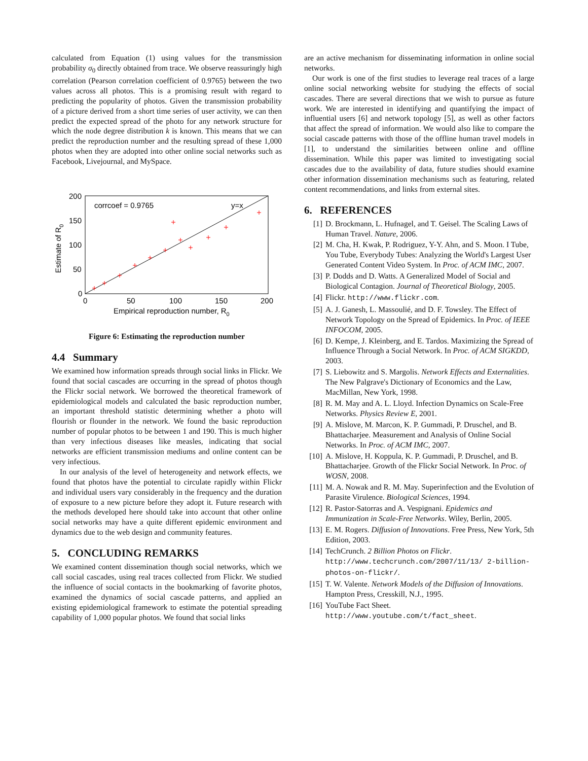calculated from Equation (1) using values for the transmission probability σ<sub>0</sub> directly obtained from trace. We observe reassuringly high correlation (Pearson correlation coefficient of 0.9765) between the two values across all photos. This is a promising result with regard to predicting the popularity of photos. Given the transmission probability of a picture derived from a short time series of user activity, we can then predict the expected spread of the photo for any network structure for which the node degree distribution k is known. This means that we can predict the reproduction number and the resulting spread of these 1,000 photos when they are adopted into other online social networks such as Facebook, Livejournal, and MySpace.
corrcoef = 0.9765
y=x
200
150
100
50
0
0
50
100
150
200
Empirical reproduction number, R0
Estimate of R0
Figure 6: Estimating the reproduction number
4.4 Summary
We examined how information spreads through social links in Flickr. We found that social cascades are occurring in the spread of photos though the Flickr social network. We borrowed the theoretical framework of epidemiological models and calculated the basic reproduction number, an important threshold statistic determining whether a photo will flourish or flounder in the network. We found the basic reproduction number of popular photos to be between 1 and 190. This is much higher than very infectious diseases like measles, indicating that social networks are efficient transmission mediums and online content can be very infectious.
In our analysis of the level of heterogeneity and network effects, we found that photos have the potential to circulate rapidly within Flickr and individual users vary considerably in the frequency and the duration of exposure to a new picture before they adopt it. Future research with the methods developed here should take into account that other online social networks may have a quite different epidemic environment and dynamics due to the web design and community features.
5. CONCLUDING REMARKS
We examined content dissemination though social networks, which we call social cascades, using real traces collected from Flickr. We studied the influence of social contacts in the bookmarking of favorite photos, examined the dynamics of social cascade patterns, and applied an existing epidemiological framework to estimate the potential spreading capability of 1,000 popular photos. We found that social links
are an active mechanism for disseminating information in online social networks.
Our work is one of the first studies to leverage real traces of a large online social networking website for studying the effects of social cascades. There are several directions that we wish to pursue as future work. We are interested in identifying and quantifying the impact of influential users [6] and network topology [5], as well as other factors that affect the spread of information. We would also like to compare the social cascade patterns with those of the offline human travel models in [1], to understand the similarities between online and offline dissemination. While this paper was limited to investigating social cascades due to the availability of data, future studies should examine other information dissemination mechanisms such as featuring, related content recommendations, and links from external sites.
6. REFERENCES
[1] D. Brockmann, L. Hufnagel, and T. Geisel. The Scaling Laws of Human Travel. Nature, 2006.
[2] M. Cha, H. Kwak, P. Rodriguez, Y-Y. Ahn, and S. Moon. I Tube, You Tube, Everybody Tubes: Analyzing the World's Largest User Generated Content Video System. In Proc. of ACM IMC, 2007.
[3] P. Dodds and D. Watts. A Generalized Model of Social and Biological Contagion. Journal of Theoretical Biology, 2005.
[4] Flickr. http://www.flickr.com.
[5] A. J. Ganesh, L. Massoulié, and D. F. Towsley. The Effect of Network Topology on the Spread of Epidemics. In Proc. of IEEE INFOCOM, 2005.
[6] D. Kempe, J. Kleinberg, and E. Tardos. Maximizing the Spread of Influence Through a Social Network. In Proc. of ACM SIGKDD, 2003.
[7] S. Liebowitz and S. Margolis. Network Effects and Externalities. The New Palgrave's Dictionary of Economics and the Law, MacMillan, New York, 1998.
[8] R. M. May and A. L. Lloyd. Infection Dynamics on Scale-Free Networks. Physics Review E, 2001.
[9] A. Mislove, M. Marcon, K. P. Gummadi, P. Druschel, and B. Bhattacharjee. Measurement and Analysis of Online Social Networks. In Proc. of ACM IMC, 2007.
[10] A. Mislove, H. Koppula, K. P. Gummadi, P. Druschel, and B. Bhattacharjee. Growth of the Flickr Social Network. In Proc. of WOSN, 2008.
[11] M. A. Nowak and R. M. May. Superinfection and the Evolution of Parasite Virulence. Biological Sciences, 1994.
[12] R. Pastor-Satorras and A. Vespignani. Epidemics and Immunization in Scale-Free Networks. Wiley, Berlin, 2005.
[13] E. M. Rogers. Diffusion of Innovations. Free Press, New York, 5th Edition, 2003.
[14] TechCrunch. 2 Billion Photos on Flickr. http://www.techcrunch.com/2007/11/13/ 2-billion-photos-on-flickr/.
[15] T. W. Valente. Network Models of the Diffusion of Innovations. Hampton Press, Cresskill, N.J., 1995.
[16] YouTube Fact Sheet. http://www.youtube.com/t/fact_sheet.